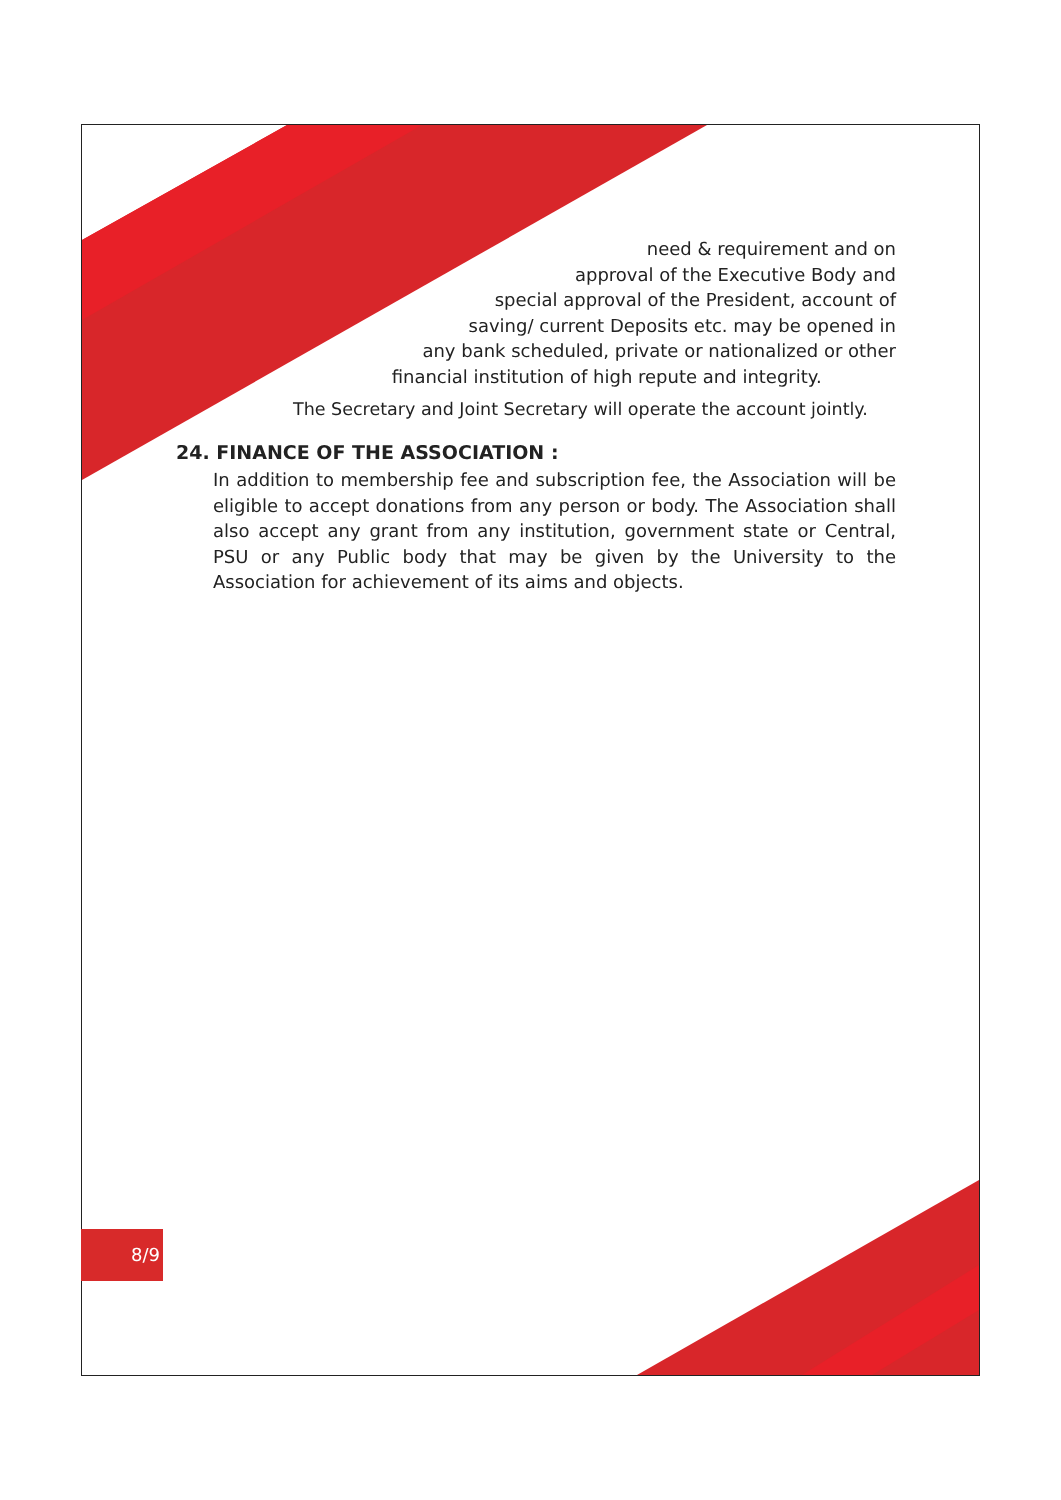8/9
need & requirement and on
approval of the Executive Body and
special approval of the President, account of
saving/ current Deposits etc. may be opened in
any bank scheduled, private or nationalized or other
financial institution of high repute and integrity.
The Secretary and Joint Secretary will operate the account jointly.
24. FINANCE OF THE ASSOCIATION :
In addition to membership fee and subscription fee, the Association will be eligible to accept donations from any person or body. The Association shall also accept any grant from any institution, government state or Central, PSU or any Public body that may be given by the University to the Association for achievement of its aims and objects.